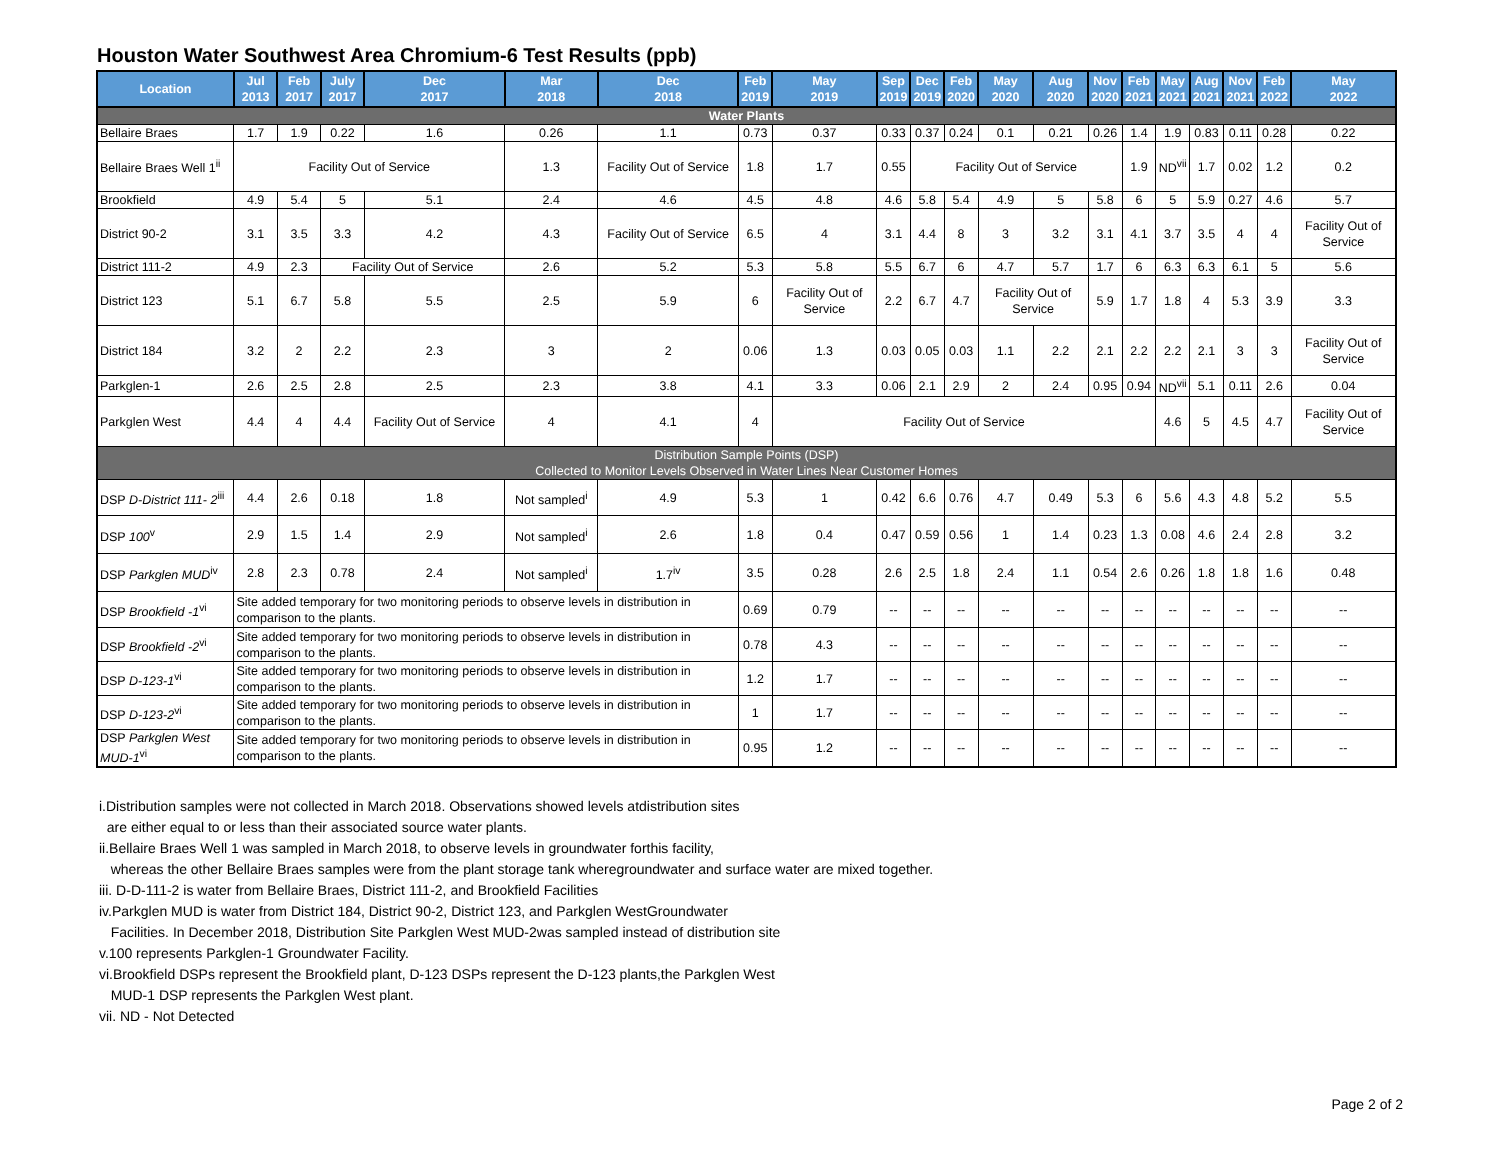Houston Water Southwest Area Chromium-6 Test Results (ppb)
| Location | Jul 2013 | Feb 2017 | July 2017 | Dec 2017 | Mar 2018 | Dec 2018 | Feb 2019 | May 2019 | Sep 2019 | Dec 2019 | Feb 2020 | May 2020 | Aug 2020 | Nov 2020 | Feb 2021 | May 2021 | Aug 2021 | Nov 2021 | Feb 2022 | May 2022 |
| --- | --- | --- | --- | --- | --- | --- | --- | --- | --- | --- | --- | --- | --- | --- | --- | --- | --- | --- | --- | --- |
| Water Plants | | | | | | | | | | | | | | | | | | | | |
| Bellaire Braes | 1.7 | 1.9 | 0.22 | 1.6 | 0.26 | 1.1 | 0.73 | 0.37 | 0.33 | 0.37 | 0.24 | 0.1 | 0.21 | 0.26 | 1.4 | 1.9 | 0.83 | 0.11 | 0.28 | 0.22 |
| Bellaire Braes Well 1<sup>ii</sup> | Facility Out of Service | | | | 1.3 | Facility Out of Service | 1.8 | 1.7 | 0.55 | Facility Out of Service | | | | | 1.9 | ND<sup>vii</sup> | 1.7 | 0.02 | 1.2 | 0.2 |
| Brookfield | 4.9 | 5.4 | 5 | 5.1 | 2.4 | 4.6 | 4.5 | 4.8 | 4.6 | 5.8 | 5.4 | 4.9 | 5 | 5.8 | 6 | 5 | 5.9 | 0.27 | 4.6 | 5.7 |
| District 90-2 | 3.1 | 3.5 | 3.3 | 4.2 | 4.3 | Facility Out of Service | 6.5 | 4 | 3.1 | 4.4 | 8 | 3 | 3.2 | 3.1 | 4.1 | 3.7 | 3.5 | 4 | 4 | Facility Out of Service |
| District 111-2 | 4.9 | 2.3 | Facility Out of Service | | 2.6 | 5.2 | 5.3 | 5.8 | 5.5 | 6.7 | 6 | 4.7 | 5.7 | 1.7 | 6 | 6.3 | 6.3 | 6.1 | 5 | 5.6 |
| District 123 | 5.1 | 6.7 | 5.8 | 5.5 | 2.5 | 5.9 | 6 | Facility Out of Service | 2.2 | 6.7 | 4.7 | Facility Out of Service | | 5.9 | 1.7 | 1.8 | 4 | 5.3 | 3.9 | 3.3 |
| District 184 | 3.2 | 2 | 2.2 | 2.3 | 3 | 2 | 0.06 | 1.3 | 0.03 | 0.05 | 0.03 | 1.1 | 2.2 | 2.1 | 2.2 | 2.2 | 2.1 | 3 | 3 | Facility Out of Service |
| Parkglen-1 | 2.6 | 2.5 | 2.8 | 2.5 | 2.3 | 3.8 | 4.1 | 3.3 | 0.06 | 2.1 | 2.9 | 2 | 2.4 | 0.95 | 0.94 | ND<sup>vii</sup> | 5.1 | 0.11 | 2.6 | 0.04 |
| Parkglen West | 4.4 | 4 | 4.4 | Facility Out of Service | 4 | 4.1 | 4 | Facility Out of Service | | | | | | | | 4.6 | 5 | 4.5 | 4.7 | Facility Out of Service |
| Distribution Sample Points (DSP) Collected to Monitor Levels Observed in Water Lines Near Customer Homes | | | | | | | | | | | | | | | | | | | | |
| DSP D-District 111- 2<sup>iii</sup> | 4.4 | 2.6 | 0.18 | 1.8 | Not sampled<sup>i</sup> | 4.9 | 5.3 | 1 | 0.42 | 6.6 | 0.76 | 4.7 | 0.49 | 5.3 | 6 | 5.6 | 4.3 | 4.8 | 5.2 | 5.5 |
| DSP 100<sup>v</sup> | 2.9 | 1.5 | 1.4 | 2.9 | Not sampled<sup>i</sup> | 2.6 | 1.8 | 0.4 | 0.47 | 0.59 | 0.56 | 1 | 1.4 | 0.23 | 1.3 | 0.08 | 4.6 | 2.4 | 2.8 | 3.2 |
| DSP Parkglen MUD<sup>iv</sup> | 2.8 | 2.3 | 0.78 | 2.4 | Not sampled<sup>i</sup> | 1.7<sup>iv</sup> | 3.5 | 0.28 | 2.6 | 2.5 | 1.8 | 2.4 | 1.1 | 0.54 | 2.6 | 0.26 | 1.8 | 1.8 | 1.6 | 0.48 |
| DSP Brookfield -1<sup>vi</sup> | Site added temporary for two monitoring periods to observe levels in distribution in comparison to the plants. | | | | | | 0.69 | 0.79 | -- | -- | -- | -- | -- | -- | -- | -- | -- | -- | -- | -- |
| DSP Brookfield -2<sup>vi</sup> | Site added temporary for two monitoring periods to observe levels in distribution in comparison to the plants. | | | | | | 0.78 | 4.3 | -- | -- | -- | -- | -- | -- | -- | -- | -- | -- | -- | -- |
| DSP D-123-1<sup>vi</sup> | Site added temporary for two monitoring periods to observe levels in distribution in comparison to the plants. | | | | | | 1.2 | 1.7 | -- | -- | -- | -- | -- | -- | -- | -- | -- | -- | -- | -- |
| DSP D-123-2<sup>vi</sup> | Site added temporary for two monitoring periods to observe levels in distribution in comparison to the plants. | | | | | | 1 | 1.7 | -- | -- | -- | -- | -- | -- | -- | -- | -- | -- | -- | -- |
| DSP Parkglen West MUD-1<sup>vi</sup> | Site added temporary for two monitoring periods to observe levels in distribution in comparison to the plants. | | | | | | 0.95 | 1.2 | -- | -- | -- | -- | -- | -- | -- | -- | -- | -- | -- | -- |
i.Distribution samples were not collected in March 2018. Observations showed levels atdistribution sites
are either equal to or less than their associated source water plants.
ii.Bellaire Braes Well 1 was sampled in March 2018, to observe levels in groundwater forthis facility,
whereas the other Bellaire Braes samples were from the plant storage tank wheregroundwater and surface water are mixed together.
iii. D-D-111-2 is water from Bellaire Braes, District 111-2, and Brookfield Facilities
iv.Parkglen MUD is water from District 184, District 90-2, District 123, and Parkglen WestGroundwater
Facilities. In December 2018, Distribution Site Parkglen West MUD-2was sampled instead of distribution site
v.100 represents Parkglen-1 Groundwater Facility.
vi.Brookfield DSPs represent the Brookfield plant, D-123 DSPs represent the D-123 plants,the Parkglen West
MUD-1 DSP represents the Parkglen West plant.
vii. ND - Not Detected
Page 2 of 2